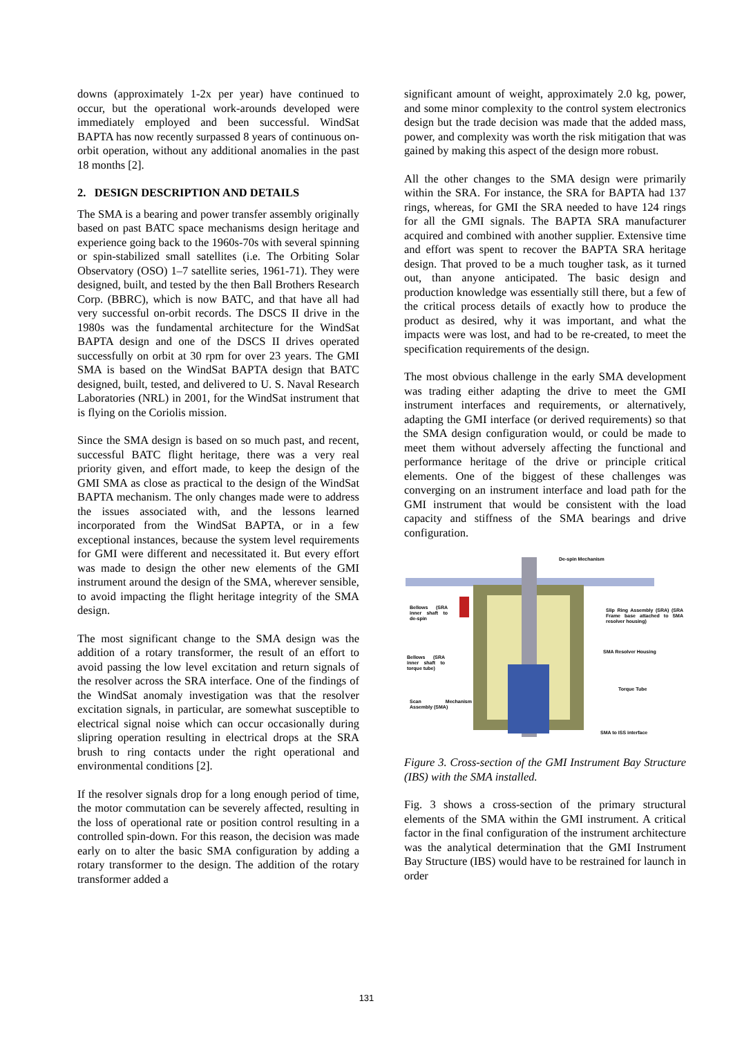downs (approximately 1-2x per year) have continued to occur, but the operational work-arounds developed were immediately employed and been successful. WindSat BAPTA has now recently surpassed 8 years of continuous on-orbit operation, without any additional anomalies in the past 18 months [2].
2. DESIGN DESCRIPTION AND DETAILS
The SMA is a bearing and power transfer assembly originally based on past BATC space mechanisms design heritage and experience going back to the 1960s-70s with several spinning or spin-stabilized small satellites (i.e. The Orbiting Solar Observatory (OSO) 1–7 satellite series, 1961-71). They were designed, built, and tested by the then Ball Brothers Research Corp. (BBRC), which is now BATC, and that have all had very successful on-orbit records. The DSCS II drive in the 1980s was the fundamental architecture for the WindSat BAPTA design and one of the DSCS II drives operated successfully on orbit at 30 rpm for over 23 years. The GMI SMA is based on the WindSat BAPTA design that BATC designed, built, tested, and delivered to U. S. Naval Research Laboratories (NRL) in 2001, for the WindSat instrument that is flying on the Coriolis mission.
Since the SMA design is based on so much past, and recent, successful BATC flight heritage, there was a very real priority given, and effort made, to keep the design of the GMI SMA as close as practical to the design of the WindSat BAPTA mechanism. The only changes made were to address the issues associated with, and the lessons learned incorporated from the WindSat BAPTA, or in a few exceptional instances, because the system level requirements for GMI were different and necessitated it. But every effort was made to design the other new elements of the GMI instrument around the design of the SMA, wherever sensible, to avoid impacting the flight heritage integrity of the SMA design.
The most significant change to the SMA design was the addition of a rotary transformer, the result of an effort to avoid passing the low level excitation and return signals of the resolver across the SRA interface. One of the findings of the WindSat anomaly investigation was that the resolver excitation signals, in particular, are somewhat susceptible to electrical signal noise which can occur occasionally during slipring operation resulting in electrical drops at the SRA brush to ring contacts under the right operational and environmental conditions [2].
If the resolver signals drop for a long enough period of time, the motor commutation can be severely affected, resulting in the loss of operational rate or position control resulting in a controlled spin-down. For this reason, the decision was made early on to alter the basic SMA configuration by adding a rotary transformer to the design. The addition of the rotary transformer added a
significant amount of weight, approximately 2.0 kg, power, and some minor complexity to the control system electronics design but the trade decision was made that the added mass, power, and complexity was worth the risk mitigation that was gained by making this aspect of the design more robust.
All the other changes to the SMA design were primarily within the SRA. For instance, the SRA for BAPTA had 137 rings, whereas, for GMI the SRA needed to have 124 rings for all the GMI signals. The BAPTA SRA manufacturer acquired and combined with another supplier. Extensive time and effort was spent to recover the BAPTA SRA heritage design. That proved to be a much tougher task, as it turned out, than anyone anticipated. The basic design and production knowledge was essentially still there, but a few of the critical process details of exactly how to produce the product as desired, why it was important, and what the impacts were was lost, and had to be re-created, to meet the specification requirements of the design.
The most obvious challenge in the early SMA development was trading either adapting the drive to meet the GMI instrument interfaces and requirements, or alternatively, adapting the GMI interface (or derived requirements) so that the SMA design configuration would, or could be made to meet them without adversely affecting the functional and performance heritage of the drive or principle critical elements. One of the biggest of these challenges was converging on an instrument interface and load path for the GMI instrument that would be consistent with the load capacity and stiffness of the SMA bearings and drive configuration.
De-spin Mechanism
Bellows (SRA inner shaft to de-spin
Slip Ring Assembly (SRA) (SRA Frame base attached to SMA resolver housing)
SMA Resolver Housing
Bellows (SRA inner shaft to torque tube)
Torque Tube
Scan Mechanism Assembly (SMA)
SMA to ISS interface
Figure 3. Cross-section of the GMI Instrument Bay Structure (IBS) with the SMA installed.
Fig. 3 shows a cross-section of the primary structural elements of the SMA within the GMI instrument. A critical factor in the final configuration of the instrument architecture was the analytical determination that the GMI Instrument Bay Structure (IBS) would have to be restrained for launch in order
131